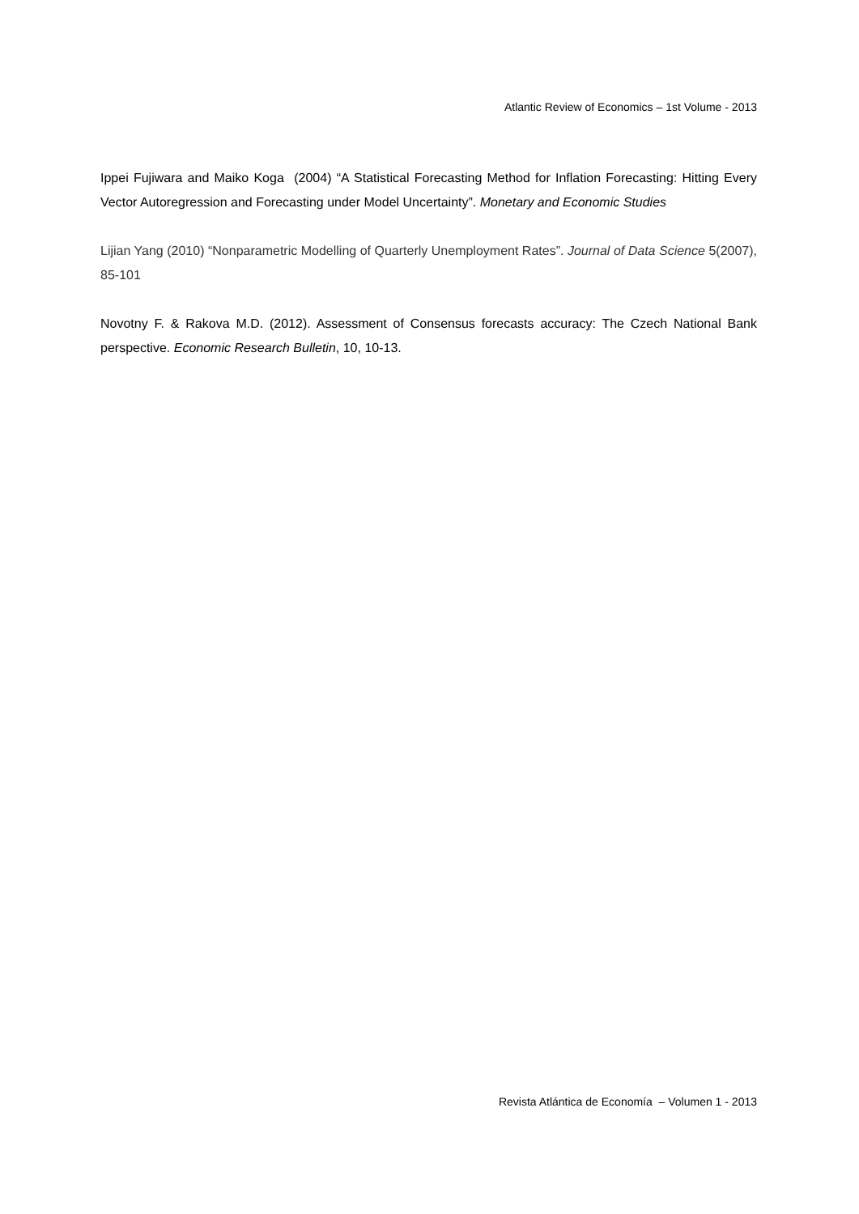Atlantic Review of Economics – 1st Volume - 2013
Ippei Fujiwara and Maiko Koga (2004) “A Statistical Forecasting Method for Inflation Forecasting: Hitting Every Vector Autoregression and Forecasting under Model Uncertainty”. Monetary and Economic Studies
Lijian Yang (2010) “Nonparametric Modelling of Quarterly Unemployment Rates”. Journal of Data Science 5(2007), 85-101
Novotny F. & Rakova M.D. (2012). Assessment of Consensus forecasts accuracy: The Czech National Bank perspective. Economic Research Bulletin, 10, 10-13.
Revista Atlántica de Economía – Volumen 1 - 2013